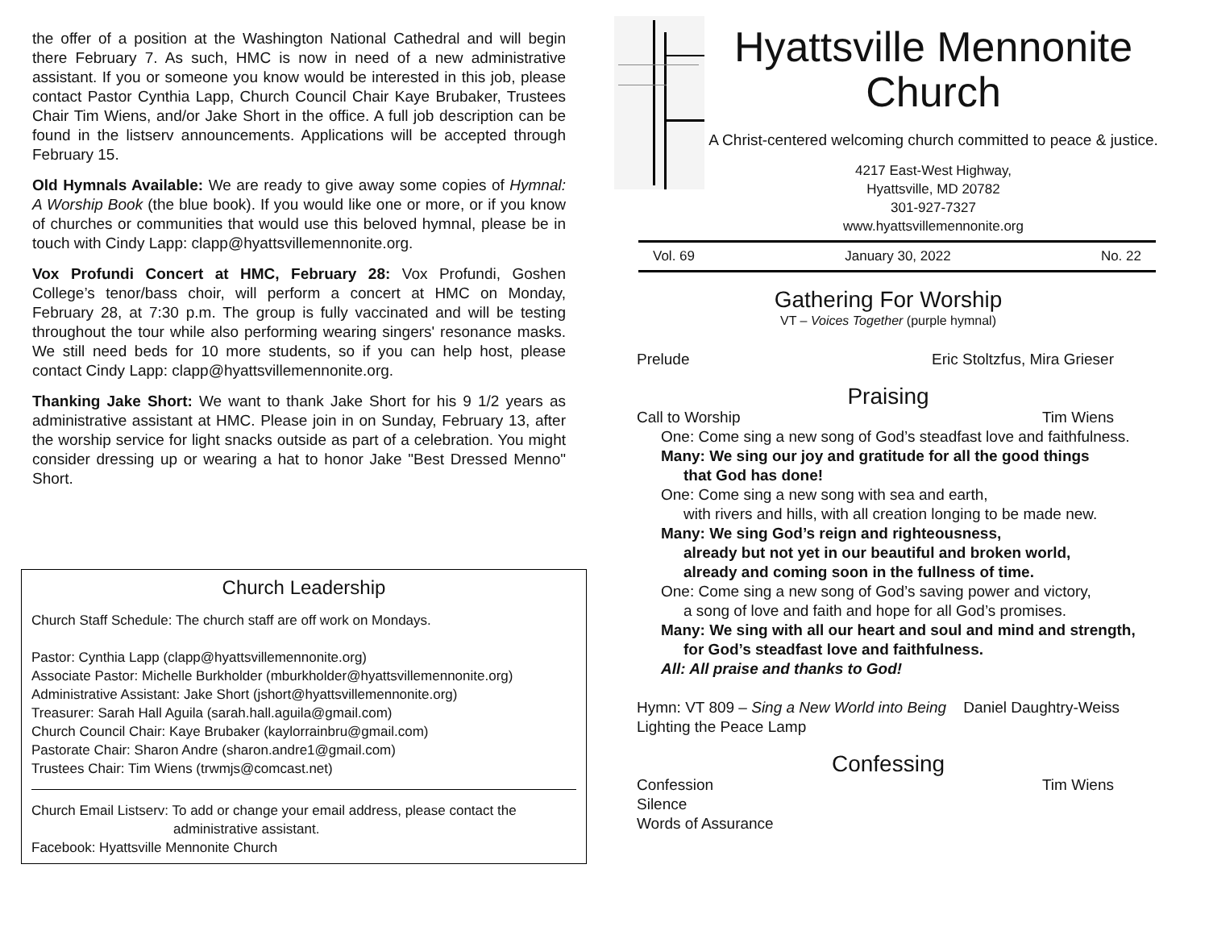the offer of a position at the Washington National Cathedral and will begin there February 7. As such, HMC is now in need of a new administrative assistant. If you or someone you know would be interested in this job, please contact Pastor Cynthia Lapp, Church Council Chair Kaye Brubaker, Trustees Chair Tim Wiens, and/or Jake Short in the office. A full job description can be found in the listserv announcements. Applications will be accepted through February 15.
Old Hymnals Available: We are ready to give away some copies of Hymnal: A Worship Book (the blue book). If you would like one or more, or if you know of churches or communities that would use this beloved hymnal, please be in touch with Cindy Lapp: clapp@hyattsvillemennonite.org.
Vox Profundi Concert at HMC, February 28: Vox Profundi, Goshen College’s tenor/bass choir, will perform a concert at HMC on Monday, February 28, at 7:30 p.m. The group is fully vaccinated and will be testing throughout the tour while also performing wearing singers' resonance masks. We still need beds for 10 more students, so if you can help host, please contact Cindy Lapp: clapp@hyattsvillemennonite.org.
Thanking Jake Short: We want to thank Jake Short for his 9 1/2 years as administrative assistant at HMC. Please join in on Sunday, February 13, after the worship service for light snacks outside as part of a celebration. You might consider dressing up or wearing a hat to honor Jake "Best Dressed Menno" Short.
Church Leadership
Church Staff Schedule: The church staff are off work on Mondays.
Pastor: Cynthia Lapp (clapp@hyattsvillemennonite.org)
Associate Pastor: Michelle Burkholder (mburkholder@hyattsvillemennonite.org)
Administrative Assistant: Jake Short (jshort@hyattsvillemennonite.org)
Treasurer: Sarah Hall Aguila (sarah.hall.aguila@gmail.com)
Church Council Chair: Kaye Brubaker (kaylorrainbru@gmail.com)
Pastorate Chair: Sharon Andre (sharon.andre1@gmail.com)
Trustees Chair: Tim Wiens (trwmjs@comcast.net)
Church Email Listserv: To add or change your email address, please contact the
administrative assistant.
Facebook: Hyattsville Mennonite Church
Hyattsville Mennonite Church
A Christ-centered welcoming church committed to peace & justice.
4217 East-West Highway,
Hyattsville, MD 20782
301-927-7327
www.hyattsvillemennonite.org
Vol. 69 January 30, 2022 No. 22
Gathering For Worship
VT – Voices Together (purple hymnal)
Prelude Eric Stoltzfus, Mira Grieser
Praising
Call to Worship Tim Wiens
One: Come sing a new song of God’s steadfast love and faithfulness.
Many: We sing our joy and gratitude for all the good things
that God has done!
One: Come sing a new song with sea and earth,
with rivers and hills, with all creation longing to be made new.
Many: We sing God’s reign and righteousness,
already but not yet in our beautiful and broken world,
already and coming soon in the fullness of time.
One: Come sing a new song of God’s saving power and victory,
a song of love and faith and hope for all God’s promises.
Many: We sing with all our heart and soul and mind and strength,
for God’s steadfast love and faithfulness.
All: All praise and thanks to God!
Hymn: VT 809 – Sing a New World into Being Daniel Daughtry-Weiss
Lighting the Peace Lamp
Confessing
Confession Tim Wiens
Silence
Words of Assurance